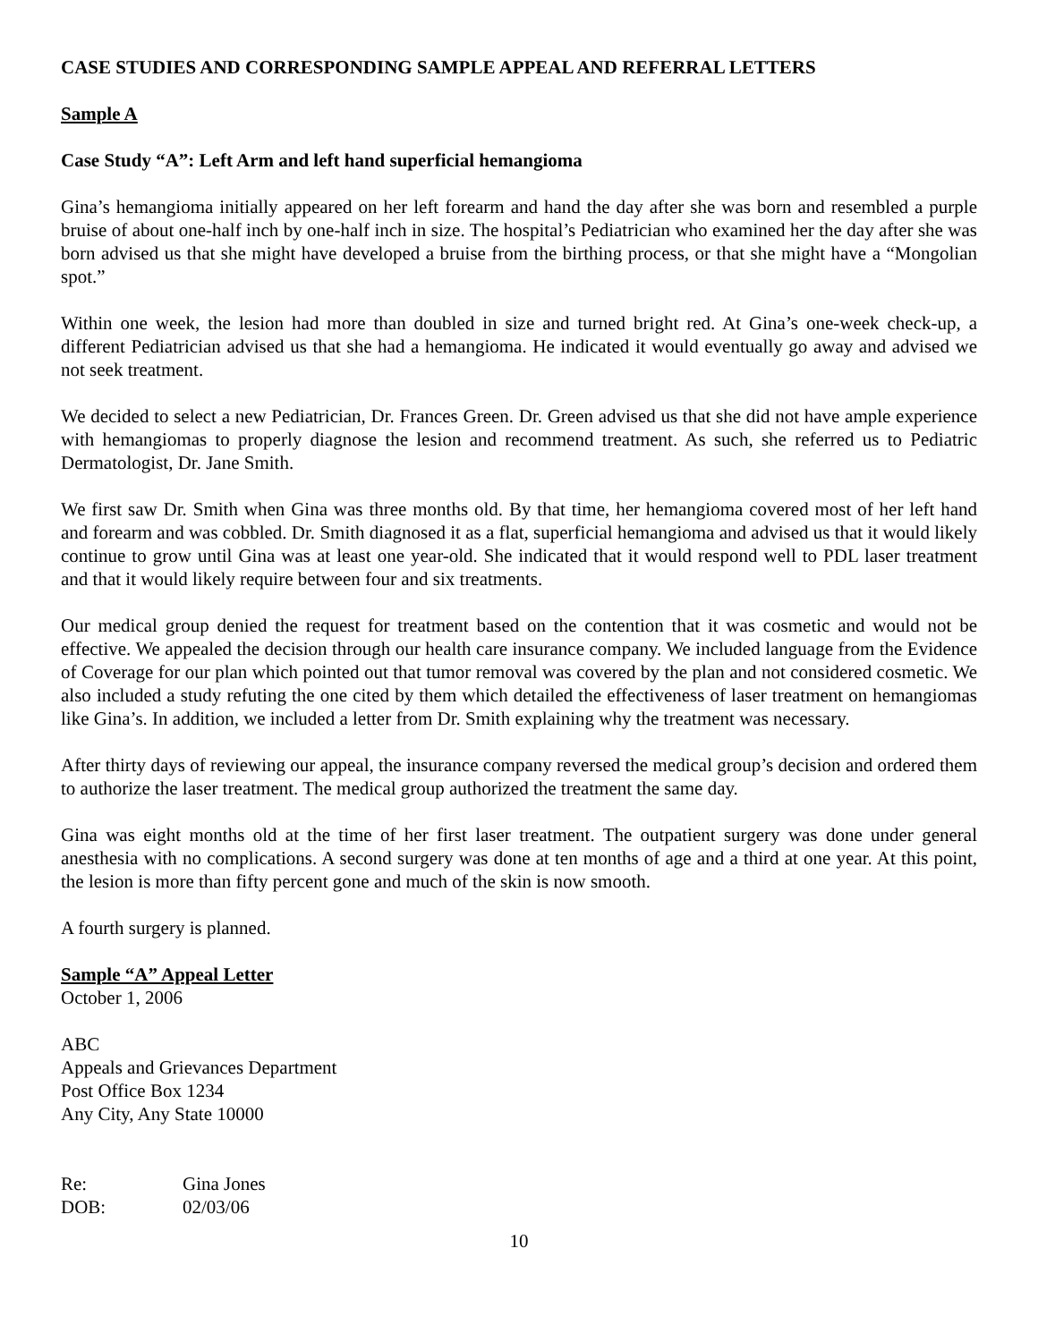CASE STUDIES AND CORRESPONDING SAMPLE APPEAL AND REFERRAL LETTERS
Sample A
Case Study “A”: Left Arm and left hand superficial hemangioma
Gina’s hemangioma initially appeared on her left forearm and hand the day after she was born and resembled a purple bruise of about one-half inch by one-half inch in size. The hospital’s Pediatrician who examined her the day after she was born advised us that she might have developed a bruise from the birthing process, or that she might have a “Mongolian spot.”
Within one week, the lesion had more than doubled in size and turned bright red. At Gina’s one-week check-up, a different Pediatrician advised us that she had a hemangioma. He indicated it would eventually go away and advised we not seek treatment.
We decided to select a new Pediatrician, Dr. Frances Green. Dr. Green advised us that she did not have ample experience with hemangiomas to properly diagnose the lesion and recommend treatment. As such, she referred us to Pediatric Dermatologist, Dr. Jane Smith.
We first saw Dr. Smith when Gina was three months old. By that time, her hemangioma covered most of her left hand and forearm and was cobbled. Dr. Smith diagnosed it as a flat, superficial hemangioma and advised us that it would likely continue to grow until Gina was at least one year-old. She indicated that it would respond well to PDL laser treatment and that it would likely require between four and six treatments.
Our medical group denied the request for treatment based on the contention that it was cosmetic and would not be effective. We appealed the decision through our health care insurance company. We included language from the Evidence of Coverage for our plan which pointed out that tumor removal was covered by the plan and not considered cosmetic. We also included a study refuting the one cited by them which detailed the effectiveness of laser treatment on hemangiomas like Gina’s. In addition, we included a letter from Dr. Smith explaining why the treatment was necessary.
After thirty days of reviewing our appeal, the insurance company reversed the medical group’s decision and ordered them to authorize the laser treatment. The medical group authorized the treatment the same day.
Gina was eight months old at the time of her first laser treatment. The outpatient surgery was done under general anesthesia with no complications. A second surgery was done at ten months of age and a third at one year. At this point, the lesion is more than fifty percent gone and much of the skin is now smooth.
A fourth surgery is planned.
Sample “A” Appeal Letter
October 1, 2006
ABC
Appeals and Grievances Department
Post Office Box 1234
Any City, Any State 10000
Re: Gina Jones
DOB: 02/03/06
10